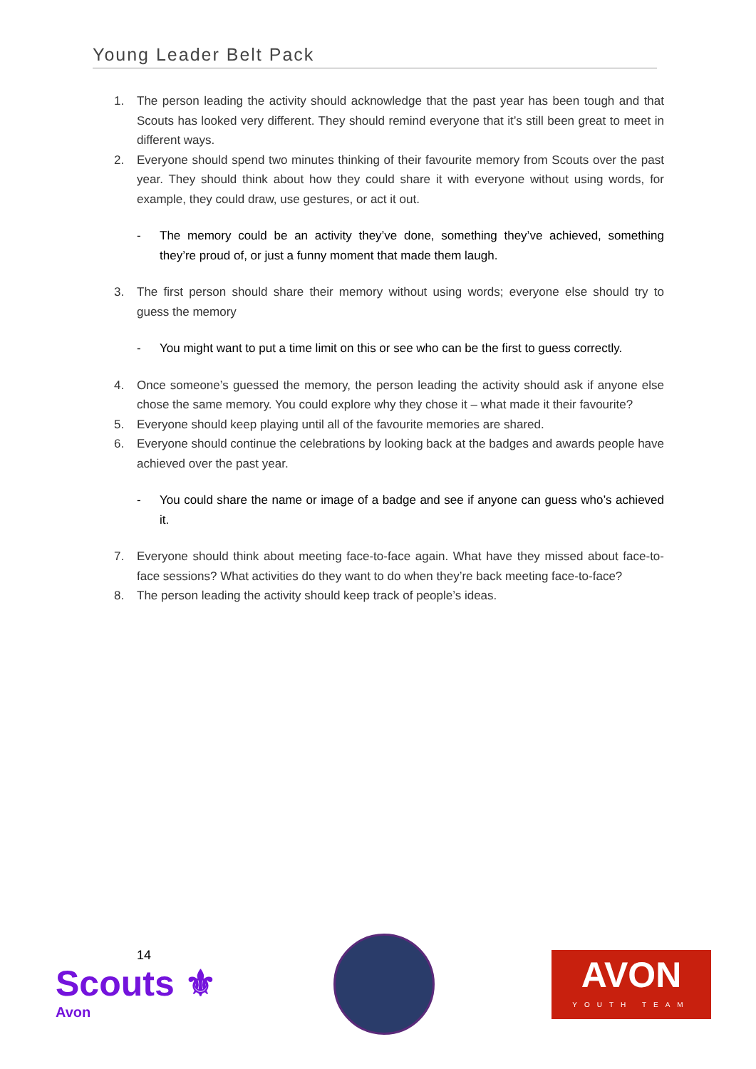Young Leader Belt Pack
1. The person leading the activity should acknowledge that the past year has been tough and that Scouts has looked very different. They should remind everyone that it’s still been great to meet in different ways.
2. Everyone should spend two minutes thinking of their favourite memory from Scouts over the past year. They should think about how they could share it with everyone without using words, for example, they could draw, use gestures, or act it out.
- The memory could be an activity they’ve done, something they’ve achieved, something they’re proud of, or just a funny moment that made them laugh.
3. The first person should share their memory without using words; everyone else should try to guess the memory
- You might want to put a time limit on this or see who can be the first to guess correctly.
4. Once someone’s guessed the memory, the person leading the activity should ask if anyone else chose the same memory. You could explore why they chose it – what made it their favourite?
5. Everyone should keep playing until all of the favourite memories are shared.
6. Everyone should continue the celebrations by looking back at the badges and awards people have achieved over the past year.
- You could share the name or image of a badge and see if anyone can guess who’s achieved it.
7. Everyone should think about meeting face-to-face again. What have they missed about face-to-face sessions? What activities do they want to do when they’re back meeting face-to-face?
8. The person leading the activity should keep track of people’s ideas.
14
Scouts ⚜
Avon
AVON
YOUTH TEAM